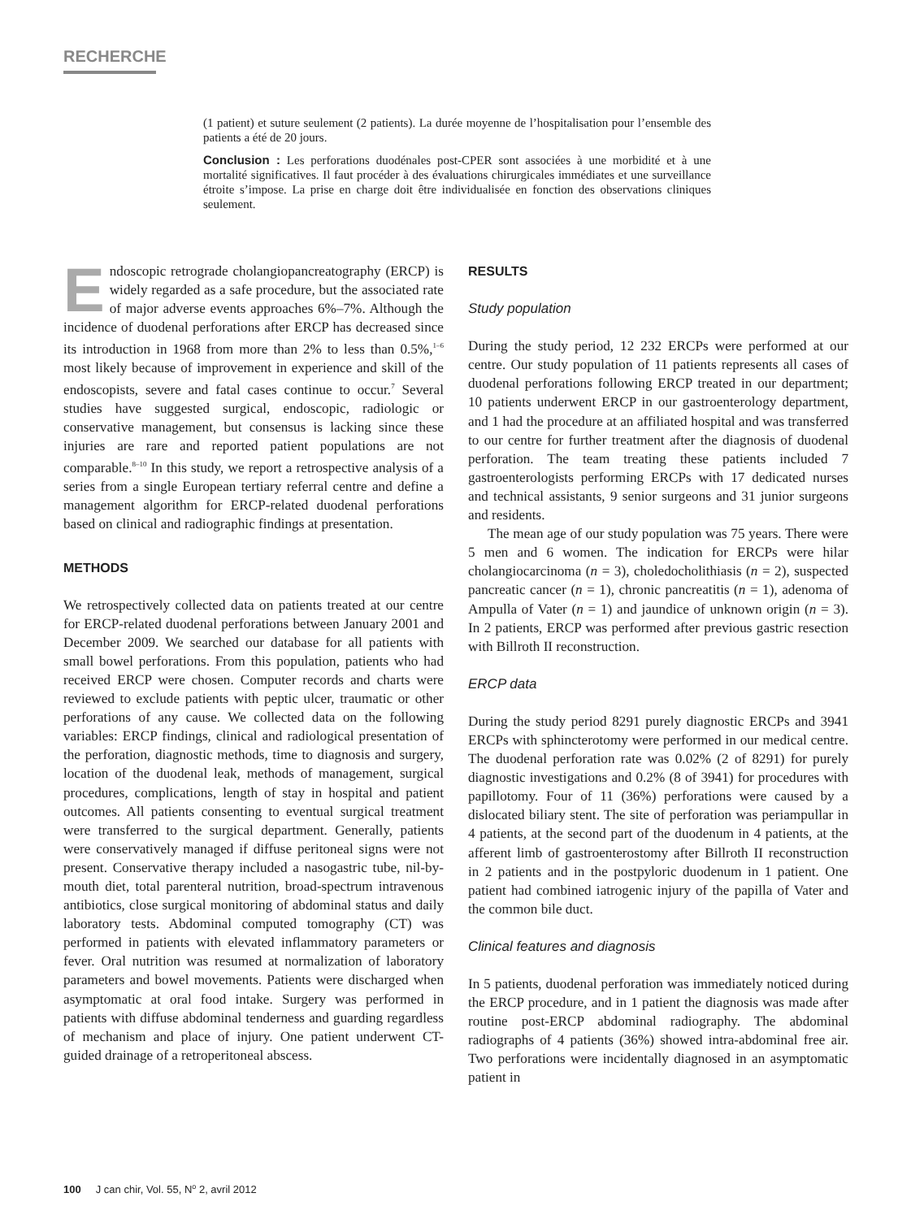RECHERCHE
(1 patient) et suture seulement (2 patients). La durée moyenne de l’hospitalisation pour l’ensemble des patients a été de 20 jours.
Conclusion : Les perforations duodénales post-CPER sont associées à une morbidité et à une mortalité significatives. Il faut procéder à des évaluations chirurgicales immédiates et une surveillance étroite s’impose. La prise en charge doit être individualisée en fonction des observations cliniques seulement.
Endoscopic retrograde cholangiopancreatography (ERCP) is widely regarded as a safe procedure, but the associated rate of major adverse events approaches 6%–7%. Although the incidence of duodenal perforations after ERCP has decreased since its introduction in 1968 from more than 2% to less than 0.5%,<sup>1–6</sup> most likely because of improvement in experience and skill of the endoscopists, severe and fatal cases continue to occur.<sup>7</sup> Several studies have suggested surgical, endoscopic, radiologic or conservative management, but consensus is lacking since these injuries are rare and reported patient populations are not comparable.<sup>8–10</sup> In this study, we report a retrospective analysis of a series from a single European tertiary referral centre and define a management algorithm for ERCP-related duodenal perforations based on clinical and radiographic findings at presentation.
METHODS
We retrospectively collected data on patients treated at our centre for ERCP-related duodenal perforations between January 2001 and December 2009. We searched our database for all patients with small bowel perforations. From this population, patients who had received ERCP were chosen. Computer records and charts were reviewed to exclude patients with peptic ulcer, traumatic or other perforations of any cause. We collected data on the following variables: ERCP findings, clinical and radiological presentation of the perforation, diagnostic methods, time to diagnosis and surgery, location of the duodenal leak, methods of management, surgical procedures, complications, length of stay in hospital and patient outcomes. All patients consenting to eventual surgical treatment were transferred to the surgical department. Generally, patients were conservatively managed if diffuse peritoneal signs were not present. Conservative therapy included a nasogastric tube, nil-by-mouth diet, total parenteral nutrition, broad-spectrum intravenous antibiotics, close surgical monitoring of abdominal status and daily laboratory tests. Abdominal computed tomography (CT) was performed in patients with elevated inflammatory parameters or fever. Oral nutrition was resumed at normalization of laboratory parameters and bowel movements. Patients were discharged when asymptomatic at oral food intake. Surgery was performed in patients with diffuse abdominal tenderness and guarding regardless of mechanism and place of injury. One patient underwent CT-guided drainage of a retroperitoneal abscess.
RESULTS
Study population
During the study period, 12 232 ERCPs were performed at our centre. Our study population of 11 patients represents all cases of duodenal perforations following ERCP treated in our department; 10 patients underwent ERCP in our gastroenterology department, and 1 had the procedure at an affiliated hospital and was transferred to our centre for further treatment after the diagnosis of duodenal perforation. The team treating these patients included 7 gastroenterologists performing ERCPs with 17 dedicated nurses and technical assistants, 9 senior surgeons and 31 junior surgeons and residents.
The mean age of our study population was 75 years. There were 5 men and 6 women. The indication for ERCPs were hilar cholangiocarcinoma (n = 3), choledocholithiasis (n = 2), suspected pancreatic cancer (n = 1), chronic pancreatitis (n = 1), adenoma of Ampulla of Vater (n = 1) and jaundice of unknown origin (n = 3). In 2 patients, ERCP was performed after previous gastric resection with Billroth II reconstruction.
ERCP data
During the study period 8291 purely diagnostic ERCPs and 3941 ERCPs with sphincterotomy were performed in our medical centre. The duodenal perforation rate was 0.02% (2 of 8291) for purely diagnostic investigations and 0.2% (8 of 3941) for procedures with papillotomy. Four of 11 (36%) perforations were caused by a dislocated biliary stent. The site of perforation was periampullar in 4 patients, at the second part of the duodenum in 4 patients, at the afferent limb of gastroenterostomy after Billroth II reconstruction in 2 patients and in the postpyloric duodenum in 1 patient. One patient had combined iatrogenic injury of the papilla of Vater and the common bile duct.
Clinical features and diagnosis
In 5 patients, duodenal perforation was immediately noticed during the ERCP procedure, and in 1 patient the diagnosis was made after routine post-ERCP abdominal radiography. The abdominal radiographs of 4 patients (36%) showed intra-abdominal free air. Two perforations were incidentally diagnosed in an asymptomatic patient in
100 J can chir, Vol. 55, N<sup>o</sup> 2, avril 2012